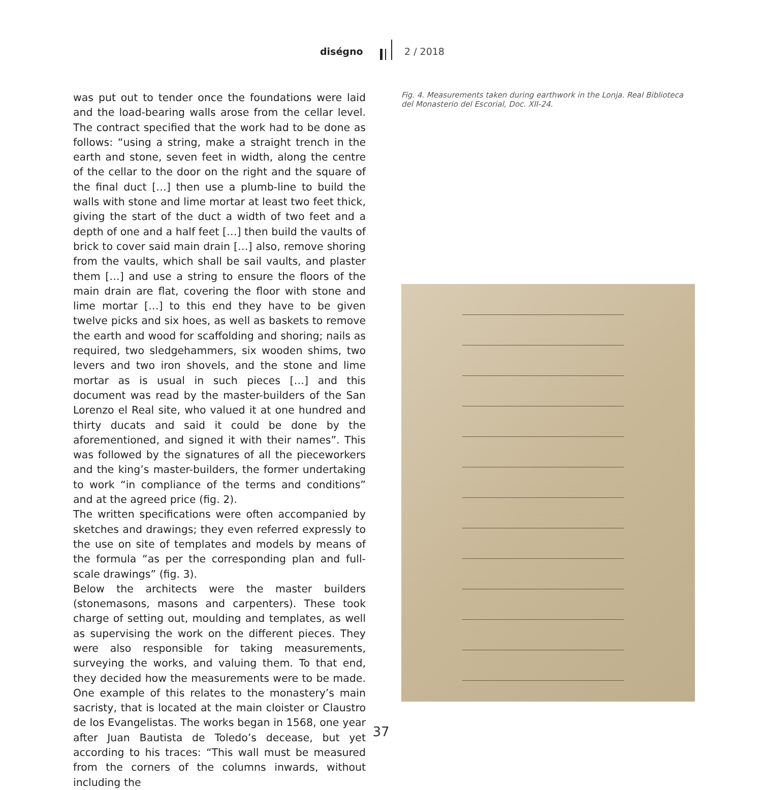diségno 2 / 2018
was put out to tender once the foundations were laid and the load-bearing walls arose from the cellar level. The contract specified that the work had to be done as follows: “using a string, make a straight trench in the earth and stone, seven feet in width, along the centre of the cellar to the door on the right and the square of the final duct […] then use a plumb-line to build the walls with stone and lime mortar at least two feet thick, giving the start of the duct a width of two feet and a depth of one and a half feet […] then build the vaults of brick to cover said main drain […] also, remove shoring from the vaults, which shall be sail vaults, and plaster them […] and use a string to ensure the floors of the main drain are flat, covering the floor with stone and lime mortar […] to this end they have to be given twelve picks and six hoes, as well as baskets to remove the earth and wood for scaffolding and shoring; nails as required, two sledgehammers, six wooden shims, two levers and two iron shovels, and the stone and lime mortar as is usual in such pieces […] and this document was read by the master-builders of the San Lorenzo el Real site, who valued it at one hundred and thirty ducats and said it could be done by the aforementioned, and signed it with their names”. This was followed by the signatures of all the pieceworkers and the king’s master-builders, the former undertaking to work “in compliance of the terms and conditions” and at the agreed price (fig. 2).
The written specifications were often accompanied by sketches and drawings; they even referred expressly to the use on site of templates and models by means of the formula “as per the corresponding plan and full-scale drawings” (fig. 3).
Below the architects were the master builders (stonemasons, masons and carpenters). These took charge of setting out, moulding and templates, as well as supervising the work on the different pieces. They were also responsible for taking measurements, surveying the works, and valuing them. To that end, they decided how the measurements were to be made. One example of this relates to the monastery’s main sacristy, that is located at the main cloister or Claustro de los Evangelistas. The works began in 1568, one year after Juan Bautista de Toledo’s decease, but yet according to his traces: “This wall must be measured from the corners of the columns inwards, without including the
Fig. 4. Measurements taken during earthwork in the Lonja. Real Biblioteca del Monasterio del Escorial, Doc. XII-24.
37